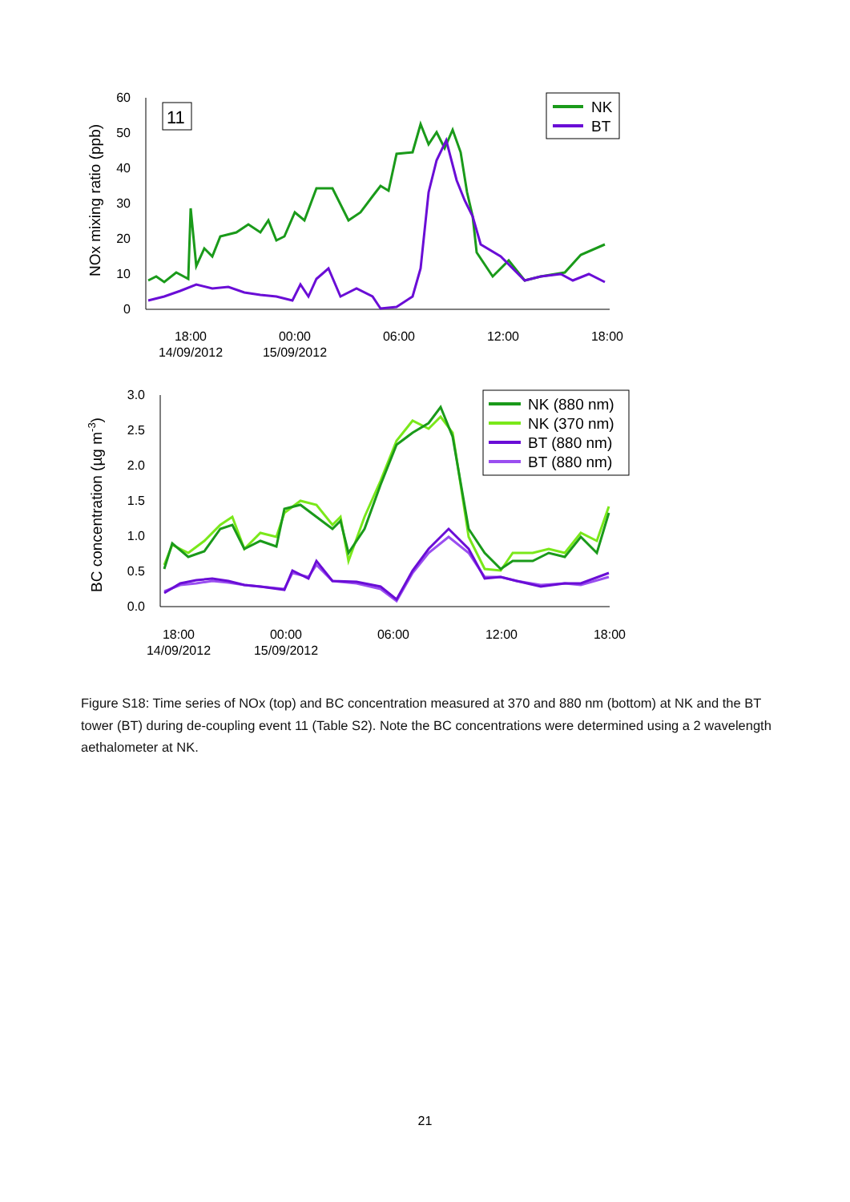60
50
40
30
20
10
0
NOx mixing ratio (ppb)
11
NK
BT
18:00
14/09/2012
00:00
15/09/2012
06:00
12:00
18:00
3.0
2.5
2.0
1.5
1.0
0.5
0.0
BC concentration (µg m-3)
NK (880 nm)
NK (370 nm)
BT (880 nm)
BT (880 nm)
18:00
14/09/2012
00:00
15/09/2012
06:00
12:00
18:00
Figure S18: Time series of NOx (top) and BC concentration measured at 370 and 880 nm (bottom) at NK and the BT tower (BT) during de-coupling event 11 (Table S2). Note the BC concentrations were determined using a 2 wavelength aethalometer at NK.
21